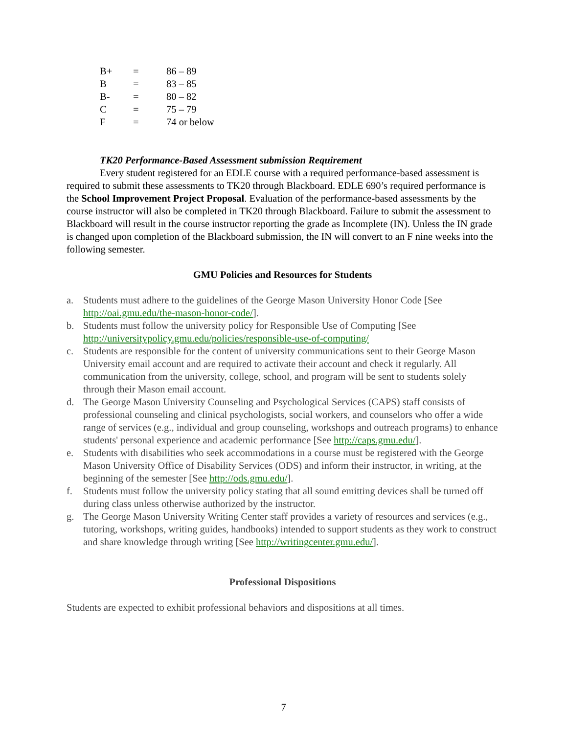| B+ | = | 86 – 89 |
| B | = | 83 – 85 |
| B- | = | 80 – 82 |
| C | = | 75 – 79 |
| F | = | 74 or below |
TK20 Performance-Based Assessment submission Requirement
Every student registered for an EDLE course with a required performance-based assessment is required to submit these assessments to TK20 through Blackboard. EDLE 690’s required performance is the School Improvement Project Proposal. Evaluation of the performance-based assessments by the course instructor will also be completed in TK20 through Blackboard. Failure to submit the assessment to Blackboard will result in the course instructor reporting the grade as Incomplete (IN). Unless the IN grade is changed upon completion of the Blackboard submission, the IN will convert to an F nine weeks into the following semester.
GMU Policies and Resources for Students
a. Students must adhere to the guidelines of the George Mason University Honor Code [See http://oai.gmu.edu/the-mason-honor-code/].
b. Students must follow the university policy for Responsible Use of Computing [See http://universitypolicy.gmu.edu/policies/responsible-use-of-computing/
c. Students are responsible for the content of university communications sent to their George Mason University email account and are required to activate their account and check it regularly. All communication from the university, college, school, and program will be sent to students solely through their Mason email account.
d. The George Mason University Counseling and Psychological Services (CAPS) staff consists of professional counseling and clinical psychologists, social workers, and counselors who offer a wide range of services (e.g., individual and group counseling, workshops and outreach programs) to enhance students' personal experience and academic performance [See http://caps.gmu.edu/].
e. Students with disabilities who seek accommodations in a course must be registered with the George Mason University Office of Disability Services (ODS) and inform their instructor, in writing, at the beginning of the semester [See http://ods.gmu.edu/].
f. Students must follow the university policy stating that all sound emitting devices shall be turned off during class unless otherwise authorized by the instructor.
g. The George Mason University Writing Center staff provides a variety of resources and services (e.g., tutoring, workshops, writing guides, handbooks) intended to support students as they work to construct and share knowledge through writing [See http://writingcenter.gmu.edu/].
Professional Dispositions
Students are expected to exhibit professional behaviors and dispositions at all times.
7